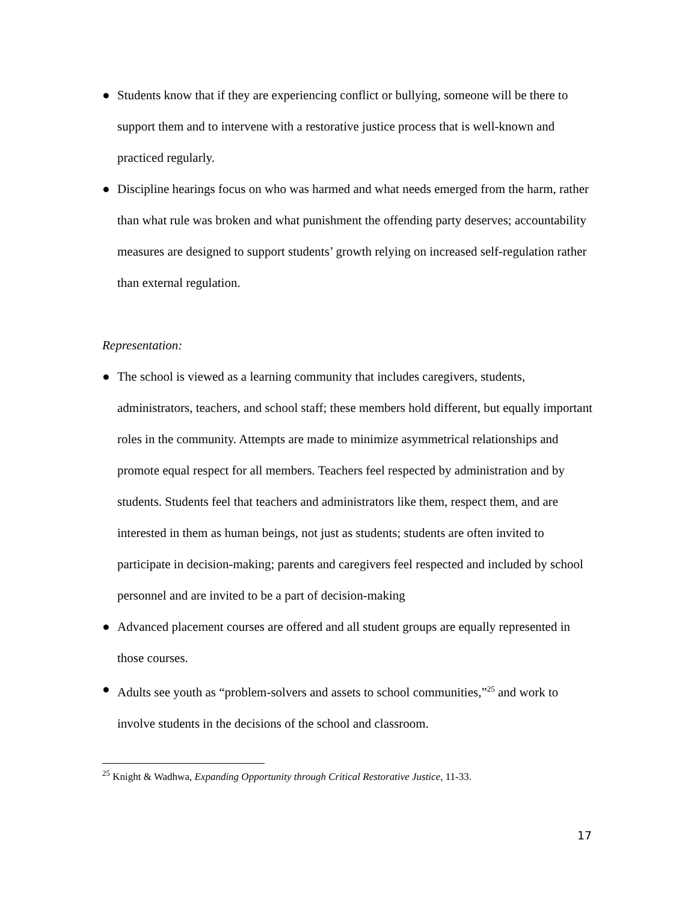● Students know that if they are experiencing conflict or bullying, someone will be there to support them and to intervene with a restorative justice process that is well-known and practiced regularly.
● Discipline hearings focus on who was harmed and what needs emerged from the harm, rather than what rule was broken and what punishment the offending party deserves; accountability measures are designed to support students’ growth relying on increased self-regulation rather than external regulation.
Representation:
● The school is viewed as a learning community that includes caregivers, students, administrators, teachers, and school staff; these members hold different, but equally important roles in the community. Attempts are made to minimize asymmetrical relationships and promote equal respect for all members. Teachers feel respected by administration and by students. Students feel that teachers and administrators like them, respect them, and are interested in them as human beings, not just as students; students are often invited to participate in decision-making; parents and caregivers feel respected and included by school personnel and are invited to be a part of decision-making
● Advanced placement courses are offered and all student groups are equally represented in those courses.
● Adults see youth as “problem-solvers and assets to school communities,”<sup>25</sup> and work to involve students in the decisions of the school and classroom.
<sup>25</sup> Knight & Wadhwa, Expanding Opportunity through Critical Restorative Justice, 11-33.
17